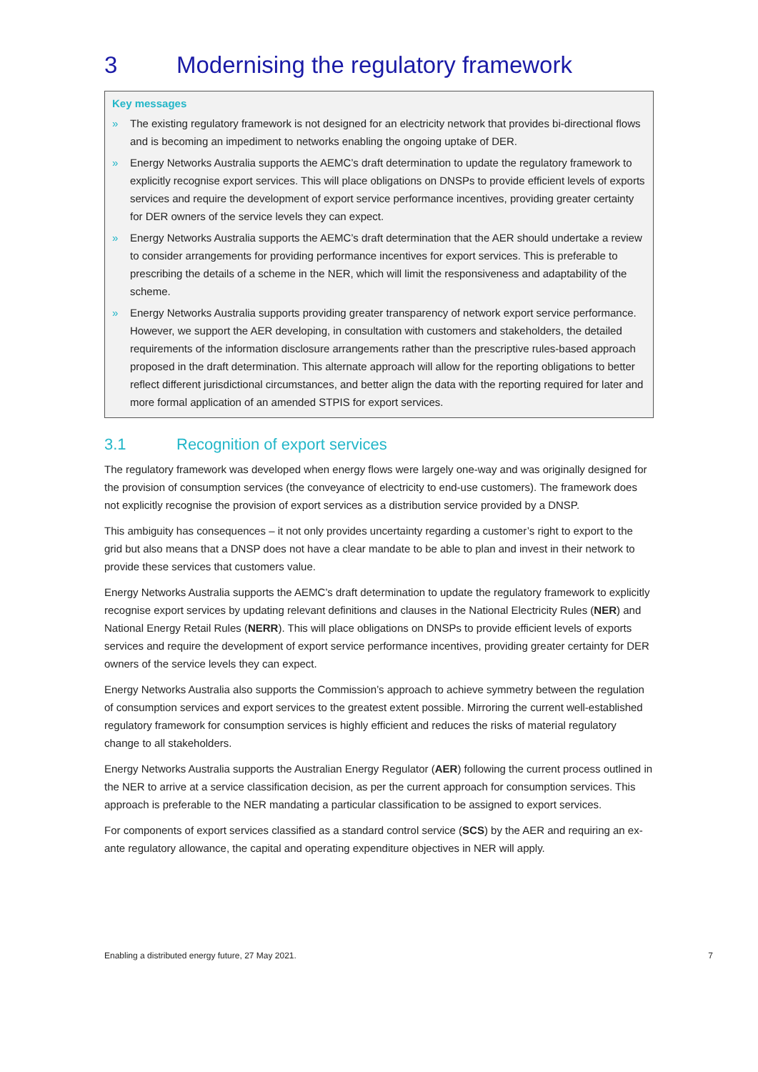3 Modernising the regulatory framework
Key messages
» The existing regulatory framework is not designed for an electricity network that provides bi-directional flows and is becoming an impediment to networks enabling the ongoing uptake of DER.
» Energy Networks Australia supports the AEMC’s draft determination to update the regulatory framework to explicitly recognise export services. This will place obligations on DNSPs to provide efficient levels of exports services and require the development of export service performance incentives, providing greater certainty for DER owners of the service levels they can expect.
» Energy Networks Australia supports the AEMC’s draft determination that the AER should undertake a review to consider arrangements for providing performance incentives for export services. This is preferable to prescribing the details of a scheme in the NER, which will limit the responsiveness and adaptability of the scheme.
» Energy Networks Australia supports providing greater transparency of network export service performance. However, we support the AER developing, in consultation with customers and stakeholders, the detailed requirements of the information disclosure arrangements rather than the prescriptive rules-based approach proposed in the draft determination. This alternate approach will allow for the reporting obligations to better reflect different jurisdictional circumstances, and better align the data with the reporting required for later and more formal application of an amended STPIS for export services.
3.1 Recognition of export services
The regulatory framework was developed when energy flows were largely one-way and was originally designed for the provision of consumption services (the conveyance of electricity to end-use customers). The framework does not explicitly recognise the provision of export services as a distribution service provided by a DNSP.
This ambiguity has consequences – it not only provides uncertainty regarding a customer’s right to export to the grid but also means that a DNSP does not have a clear mandate to be able to plan and invest in their network to provide these services that customers value.
Energy Networks Australia supports the AEMC’s draft determination to update the regulatory framework to explicitly recognise export services by updating relevant definitions and clauses in the National Electricity Rules (NER) and National Energy Retail Rules (NERR). This will place obligations on DNSPs to provide efficient levels of exports services and require the development of export service performance incentives, providing greater certainty for DER owners of the service levels they can expect.
Energy Networks Australia also supports the Commission’s approach to achieve symmetry between the regulation of consumption services and export services to the greatest extent possible. Mirroring the current well-established regulatory framework for consumption services is highly efficient and reduces the risks of material regulatory change to all stakeholders.
Energy Networks Australia supports the Australian Energy Regulator (AER) following the current process outlined in the NER to arrive at a service classification decision, as per the current approach for consumption services. This approach is preferable to the NER mandating a particular classification to be assigned to export services.
For components of export services classified as a standard control service (SCS) by the AER and requiring an ex-ante regulatory allowance, the capital and operating expenditure objectives in NER will apply.
Enabling a distributed energy future, 27 May 2021. 7